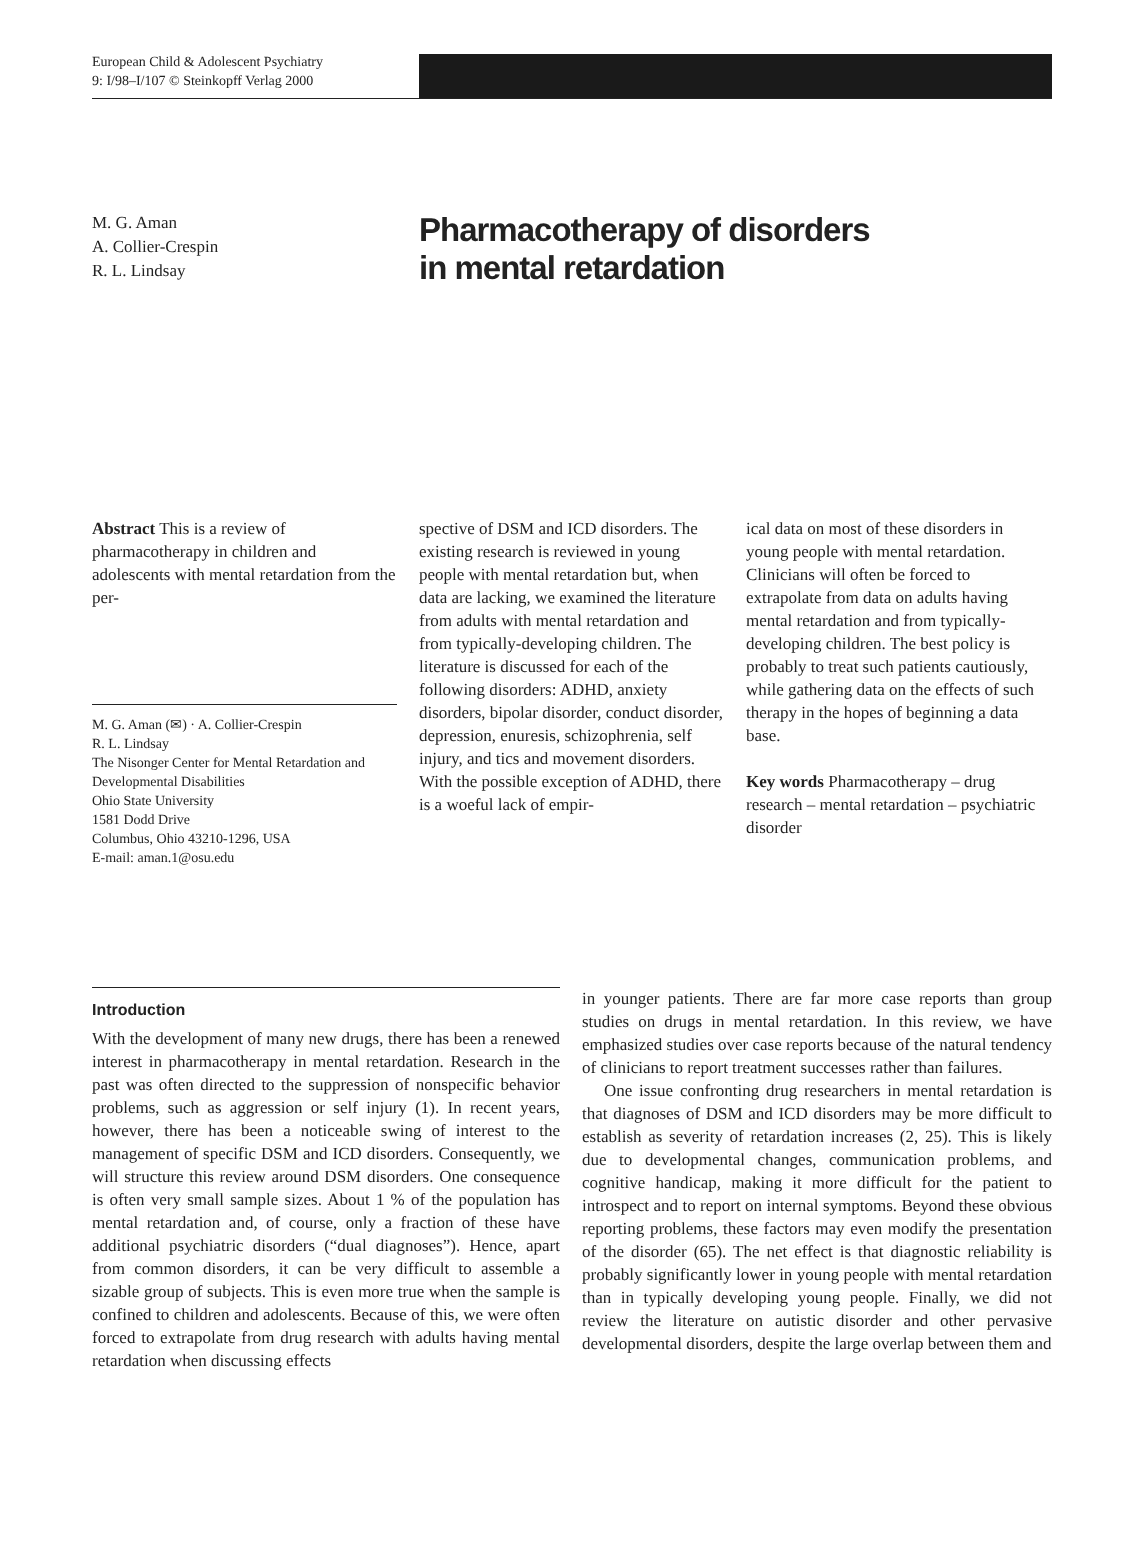European Child & Adolescent Psychiatry
9: I/98–I/107 © Steinkopff Verlag 2000
M. G. Aman
A. Collier-Crespin
R. L. Lindsay
Pharmacotherapy of disorders
in mental retardation
Abstract This is a review of pharmacotherapy in children and adolescents with mental retardation from the per-
M. G. Aman (✉) · A. Collier-Crespin
R. L. Lindsay
The Nisonger Center for Mental Retardation and Developmental Disabilities
Ohio State University
1581 Dodd Drive
Columbus, Ohio 43210-1296, USA
E-mail: aman.1@osu.edu
spective of DSM and ICD disorders. The existing research is reviewed in young people with mental retardation but, when data are lacking, we examined the literature from adults with mental retardation and from typically-developing children. The literature is discussed for each of the following disorders: ADHD, anxiety disorders, bipolar disorder, conduct disorder, depression, enuresis, schizophrenia, self injury, and tics and movement disorders. With the possible exception of ADHD, there is a woeful lack of empir-
ical data on most of these disorders in young people with mental retardation. Clinicians will often be forced to extrapolate from data on adults having mental retardation and from typically-developing children. The best policy is probably to treat such patients cautiously, while gathering data on the effects of such therapy in the hopes of beginning a data base.
Key words Pharmacotherapy – drug research – mental retardation – psychiatric disorder
Introduction
With the development of many new drugs, there has been a renewed interest in pharmacotherapy in mental retardation. Research in the past was often directed to the suppression of nonspecific behavior problems, such as aggression or self injury (1). In recent years, however, there has been a noticeable swing of interest to the management of specific DSM and ICD disorders. Consequently, we will structure this review around DSM disorders. One consequence is often very small sample sizes. About 1 % of the population has mental retardation and, of course, only a fraction of these have additional psychiatric disorders (“dual diagnoses”). Hence, apart from common disorders, it can be very difficult to assemble a sizable group of subjects. This is even more true when the sample is confined to children and adolescents. Because of this, we were often forced to extrapolate from drug research with adults having mental retardation when discussing effects
in younger patients. There are far more case reports than group studies on drugs in mental retardation. In this review, we have emphasized studies over case reports because of the natural tendency of clinicians to report treatment successes rather than failures.
One issue confronting drug researchers in mental retardation is that diagnoses of DSM and ICD disorders may be more difficult to establish as severity of retardation increases (2, 25). This is likely due to developmental changes, communication problems, and cognitive handicap, making it more difficult for the patient to introspect and to report on internal symptoms. Beyond these obvious reporting problems, these factors may even modify the presentation of the disorder (65). The net effect is that diagnostic reliability is probably significantly lower in young people with mental retardation than in typically developing young people. Finally, we did not review the literature on autistic disorder and other pervasive developmental disorders, despite the large overlap between them and